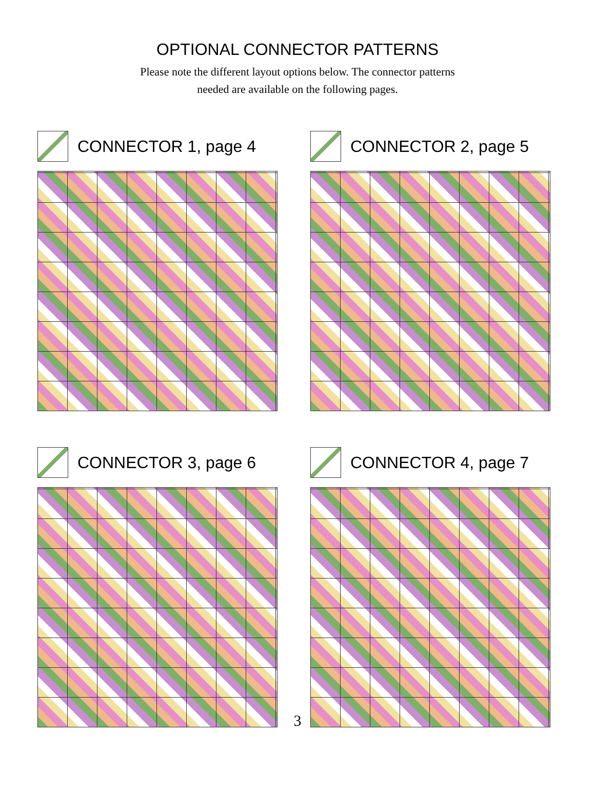OPTIONAL CONNECTOR PATTERNS
Please note the different layout options below. The connector patterns
needed are available on the following pages.
CONNECTOR 1, page 4
CONNECTOR 2, page 5
CONNECTOR 3, page 6
CONNECTOR 4, page 7
3